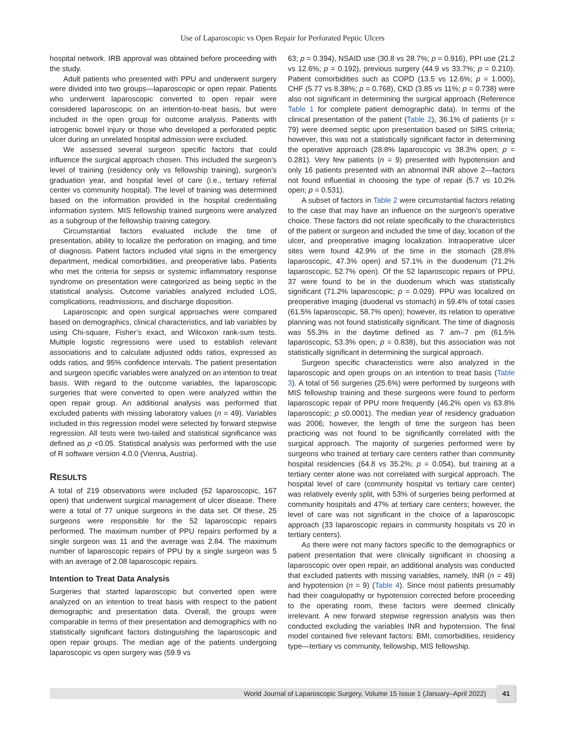Use of Laparoscopic vs Open Repair for Perforated Peptic Ulcers
hospital network. IRB approval was obtained before proceeding with the study.
Adult patients who presented with PPU and underwent surgery were divided into two groups—laparoscopic or open repair. Patients who underwent laparoscopic converted to open repair were considered laparoscopic on an intention-to-treat basis, but were included in the open group for outcome analysis. Patients with iatrogenic bowel injury or those who developed a perforated peptic ulcer during an unrelated hospital admission were excluded.
We assessed several surgeon specific factors that could influence the surgical approach chosen. This included the surgeon’s level of training (residency only vs fellowship training), surgeon’s graduation year, and hospital level of care (i.e., tertiary referral center vs community hospital). The level of training was determined based on the information provided in the hospital credentialing information system. MIS fellowship trained surgeons were analyzed as a subgroup of the fellowship training category.
Circumstantial factors evaluated include the time of presentation, ability to localize the perforation on imaging, and time of diagnosis. Patient factors included vital signs in the emergency department, medical comorbidities, and preoperative labs. Patients who met the criteria for sepsis or systemic inflammatory response syndrome on presentation were categorized as being septic in the statistical analysis. Outcome variables analyzed included LOS, complications, readmissions, and discharge disposition.
Laparoscopic and open surgical approaches were compared based on demographics, clinical characteristics, and lab variables by using Chi-square, Fisher’s exact, and Wilcoxon rank-sum tests. Multiple logistic regressions were used to establish relevant associations and to calculate adjusted odds ratios, expressed as odds ratios, and 95% confidence intervals. The patient presentation and surgeon specific variables were analyzed on an intention to treat basis. With regard to the outcome variables, the laparoscopic surgeries that were converted to open were analyzed within the open repair group. An additional analysis was performed that excluded patients with missing laboratory values (n = 49). Variables included in this regression model were selected by forward stepwise regression. All tests were two-tailed and statistical significance was defined as p <0.05. Statistical analysis was performed with the use of R software version 4.0.0 (Vienna, Austria).
RESULTS
A total of 219 observations were included (52 laparoscopic, 167 open) that underwent surgical management of ulcer disease. There were a total of 77 unique surgeons in the data set. Of these, 25 surgeons were responsible for the 52 laparoscopic repairs performed. The maximum number of PPU repairs performed by a single surgeon was 11 and the average was 2.84. The maximum number of laparoscopic repairs of PPU by a single surgeon was 5 with an average of 2.08 laparoscopic repairs.
Intention to Treat Data Analysis
Surgeries that started laparoscopic but converted open were analyzed on an intention to treat basis with respect to the patient demographic and presentation data. Overall, the groups were comparable in terms of their presentation and demographics with no statistically significant factors distinguishing the laparoscopic and open repair groups. The median age of the patients undergoing laparoscopic vs open surgery was (59.9 vs
63; p = 0.394), NSAID use (30.8 vs 28.7%; p = 0.916), PPI use (21.2 vs 12.6%; p = 0.192), previous surgery (44.9 vs 33.7%; p = 0.210). Patient comorbidities such as COPD (13.5 vs 12.6%; p = 1.000), CHF (5.77 vs 8.38%; p = 0.768), CKD (3.85 vs 11%; p = 0.738) were also not significant in determining the surgical approach (Reference Table 1 for complete patient demographic data). In terms of the clinical presentation of the patient (Table 2), 36.1% of patients (n = 79) were deemed septic upon presentation based on SIRS criteria; however, this was not a statistically significant factor in determining the operative approach (28.8% laparoscopic vs 38.3% open; p = 0.281). Very few patients (n = 9) presented with hypotension and only 16 patients presented with an abnormal INR above 2—factors not found influential in choosing the type of repair (5.7 vs 10.2% open; p = 0.531).
A subset of factors in Table 2 were circumstantial factors relating to the case that may have an influence on the surgeon’s operative choice. These factors did not relate specifically to the characteristics of the patient or surgeon and included the time of day, location of the ulcer, and preoperative imaging localization. Intraoperative ulcer sites were found 42.9% of the time in the stomach (28.8% laparoscopic, 47.3% open) and 57.1% in the duodenum (71.2% laparoscopic, 52.7% open). Of the 52 laparoscopic repairs of PPU, 37 were found to be in the duodenum which was statistically significant (71.2% laparoscopic; p = 0.029). PPU was localized on preoperative imaging (duodenal vs stomach) in 59.4% of total cases (61.5% laparoscopic, 58.7% open); however, its relation to operative planning was not found statistically significant. The time of diagnosis was 55.3% in the daytime defined as 7 am–7 pm (61.5% laparoscopic, 53.3% open; p = 0.838), but this association was not statistically significant in determining the surgical approach.
Surgeon specific characteristics were also analyzed in the laparoscopic and open groups on an intention to treat basis (Table 3). A total of 56 surgeries (25.6%) were performed by surgeons with MIS fellowship training and these surgeons were found to perform laparoscopic repair of PPU more frequently (46.2% open vs 63.8% laparoscopic; p ≤0.0001). The median year of residency graduation was 2006; however, the length of time the surgeon has been practicing was not found to be significantly correlated with the surgical approach. The majority of surgeries performed were by surgeons who trained at tertiary care centers rather than community hospital residencies (64.8 vs 35.2%; p = 0.054), but training at a tertiary center alone was not correlated with surgical approach. The hospital level of care (community hospital vs tertiary care center) was relatively evenly split, with 53% of surgeries being performed at community hospitals and 47% at tertiary care centers; however, the level of care was not significant in the choice of a laparoscopic approach (33 laparoscopic repairs in community hospitals vs 20 in tertiary centers).
As there were not many factors specific to the demographics or patient presentation that were clinically significant in choosing a laparoscopic over open repair, an additional analysis was conducted that excluded patients with missing variables, namely, INR (n = 49) and hypotension (n = 9) (Table 4). Since most patients presumably had their coagulopathy or hypotension corrected before proceeding to the operating room, these factors were deemed clinically irrelevant. A new forward stepwise regression analysis was then conducted excluding the variables INR and hypotension. The final model contained five relevant factors: BMI, comorbidities, residency type—tertiary vs community, fellowship, MIS fellowship.
World Journal of Laparoscopic Surgery, Volume 15 Issue 1 (January–April 2022)
41